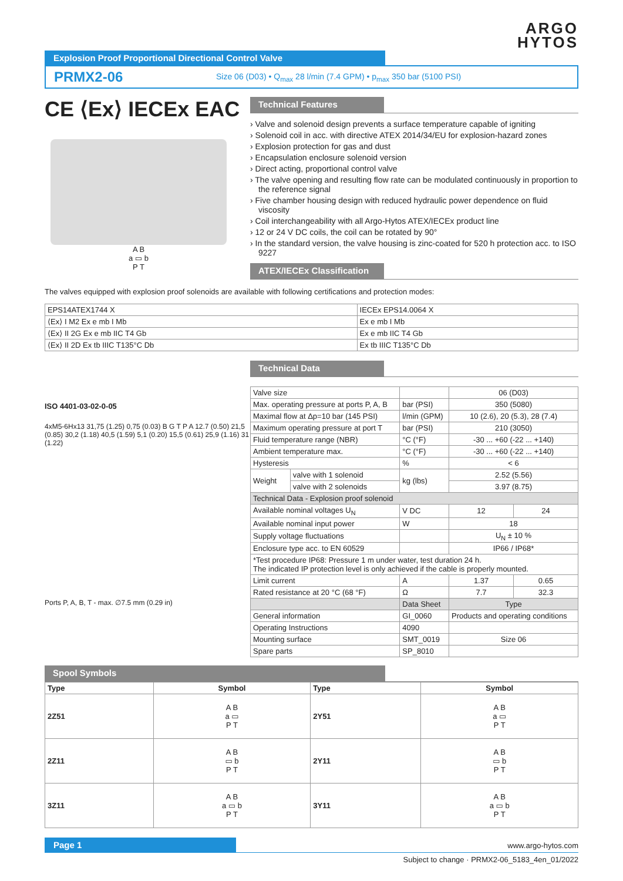ARGO
HYTOS
Explosion Proof Proportional Directional Control Valve
PRMX2-06
Size 06 (D03) • Q<sub>max</sub> 28 l/min (7.4 GPM) • p<sub>max</sub> 350 bar (5100 PSI)
CE ⟨Ex⟩ IECEx EAC
A B
a ▭ b
P T
Technical Features
› Valve and solenoid design prevents a surface temperature capable of igniting
› Solenoid coil in acc. with directive ATEX 2014/34/EU for explosion-hazard zones
› Explosion protection for gas and dust
› Encapsulation enclosure solenoid version
› Direct acting, proportional control valve
› The valve opening and resulting flow rate can be modulated continuously in proportion to the reference signal
› Five chamber housing design with reduced hydraulic power dependence on fluid viscosity
› Coil interchangeability with all Argo-Hytos ATEX/IECEx product line
› 12 or 24 V DC coils, the coil can be rotated by 90°
› In the standard version, the valve housing is zinc-coated for 520 h protection acc. to ISO 9227
ATEX/IECEx Classification
The valves equipped with explosion proof solenoids are available with following certifications and protection modes:
| EPS14ATEX1744 X | IECEx EPS14.0064 X |
| ⟨Ex⟩ I M2 Ex e mb I Mb | Ex e mb I Mb |
| ⟨Ex⟩ II 2G Ex e mb IIC T4 Gb | Ex e mb IIC T4 Gb |
| ⟨Ex⟩ II 2D Ex tb IIIC T135°C Db | Ex tb IIIC T135°C Db |
ISO 4401-03-02-0-05
4xM5-6Hx13 31,75 (1.25) 0,75 (0.03) B G T P A 12.7 (0.50) 21,5 (0.85) 30,2 (1.18) 40,5 (1.59) 5,1 (0.20) 15,5 (0.61) 25,9 (1.16) 31 (1.22)
Ports P, A, B, T - max. ∅7.5 mm (0.29 in)
Technical Data
| Valve size | | | 06 (D03) | |
| Max. operating pressure at ports P, A, B | | bar (PSI) | 350 (5080) | |
| Maximal flow at Δp=10 bar (145 PSI) | | l/min (GPM) | 10 (2.6), 20 (5.3), 28 (7.4) | |
| Maximum operating pressure at port T | | bar (PSI) | 210 (3050) | |
| Fluid temperature range (NBR) | | °C (°F) | -30 ... +60 (-22 ... +140) | |
| Ambient temperature max. | | °C (°F) | -30 ... +60 (-22 ... +140) | |
| Hysteresis | | % | < 6 | |
| Weight | valve with 1 solenoid | kg (lbs) | 2.52 (5.56) | |
| | valve with 2 solenoids | | 3.97 (8.75) | |
| Technical Data - Explosion proof solenoid | | | | |
| Available nominal voltages U<sub>N</sub> | | V DC | 12 | 24 |
| Available nominal input power | | W | 18 | |
| Supply voltage fluctuations | | | U<sub>N</sub> ± 10 % | |
| Enclosure type acc. to EN 60529 | | | IP66 / IP68* | |
| *Test procedure IP68: Pressure 1 m under water, test duration 24 h. The indicated IP protection level is only achieved if the cable is properly mounted. | | | | |
| Limit current | | A | 1.37 | 0.65 |
| Rated resistance at 20 °C (68 °F) | | Ω | 7.7 | 32.3 |
| | | Data Sheet | Type | |
| General information | | GI_0060 | Products and operating conditions | |
| Operating Instructions | | 4090 | | |
| Mounting surface | | SMT_0019 | Size 06 | |
| Spare parts | | SP_8010 | | |
Spool Symbols
| Type | Symbol | Type | Symbol |
| --- | --- | --- | --- |
| 2Z51 | A B a ▭ P T | 2Y51 | A B a ▭ P T |
| 2Z11 | A B ▭ b P T | 2Y11 | A B ▭ b P T |
| 3Z11 | A B a ▭ b P T | 3Y11 | A B a ▭ b P T |
Page 1
www.argo-hytos.com
Subject to change · PRMX2-06_5183_4en_01/2022